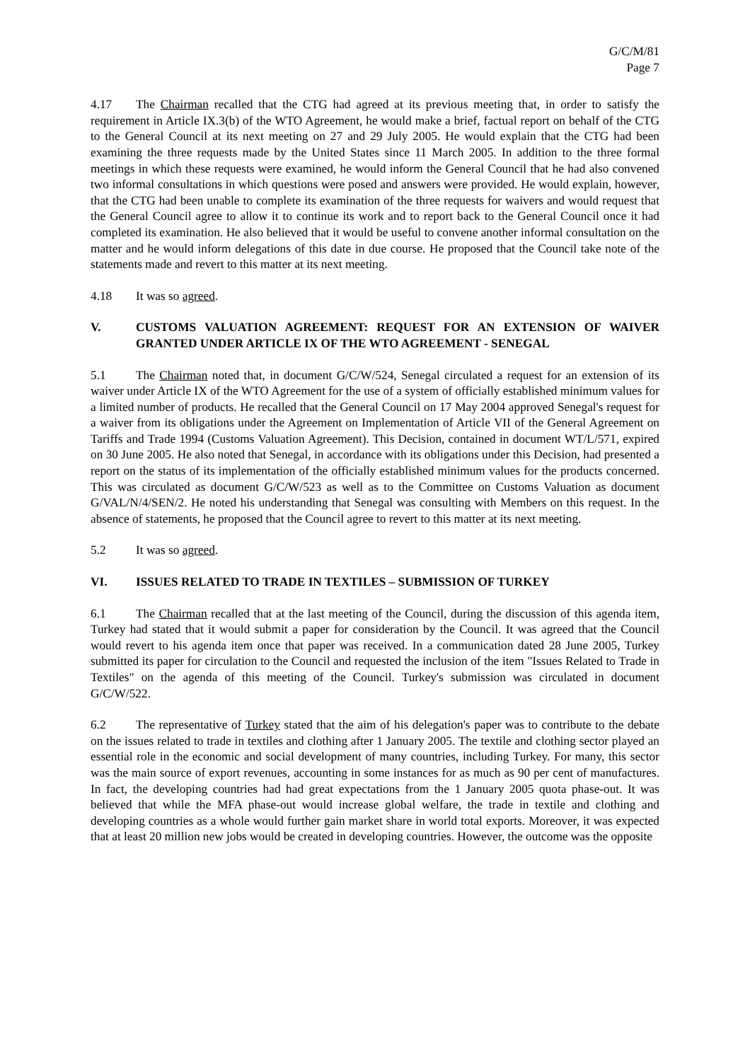G/C/M/81
Page 7
4.17 The Chairman recalled that the CTG had agreed at its previous meeting that, in order to satisfy the requirement in Article IX.3(b) of the WTO Agreement, he would make a brief, factual report on behalf of the CTG to the General Council at its next meeting on 27 and 29 July 2005. He would explain that the CTG had been examining the three requests made by the United States since 11 March 2005. In addition to the three formal meetings in which these requests were examined, he would inform the General Council that he had also convened two informal consultations in which questions were posed and answers were provided. He would explain, however, that the CTG had been unable to complete its examination of the three requests for waivers and would request that the General Council agree to allow it to continue its work and to report back to the General Council once it had completed its examination. He also believed that it would be useful to convene another informal consultation on the matter and he would inform delegations of this date in due course. He proposed that the Council take note of the statements made and revert to this matter at its next meeting.
4.18 It was so agreed.
V. CUSTOMS VALUATION AGREEMENT: REQUEST FOR AN EXTENSION OF WAIVER GRANTED UNDER ARTICLE IX OF THE WTO AGREEMENT - SENEGAL
5.1 The Chairman noted that, in document G/C/W/524, Senegal circulated a request for an extension of its waiver under Article IX of the WTO Agreement for the use of a system of officially established minimum values for a limited number of products. He recalled that the General Council on 17 May 2004 approved Senegal's request for a waiver from its obligations under the Agreement on Implementation of Article VII of the General Agreement on Tariffs and Trade 1994 (Customs Valuation Agreement). This Decision, contained in document WT/L/571, expired on 30 June 2005. He also noted that Senegal, in accordance with its obligations under this Decision, had presented a report on the status of its implementation of the officially established minimum values for the products concerned. This was circulated as document G/C/W/523 as well as to the Committee on Customs Valuation as document G/VAL/N/4/SEN/2. He noted his understanding that Senegal was consulting with Members on this request. In the absence of statements, he proposed that the Council agree to revert to this matter at its next meeting.
5.2 It was so agreed.
VI. ISSUES RELATED TO TRADE IN TEXTILES – SUBMISSION OF TURKEY
6.1 The Chairman recalled that at the last meeting of the Council, during the discussion of this agenda item, Turkey had stated that it would submit a paper for consideration by the Council. It was agreed that the Council would revert to his agenda item once that paper was received. In a communication dated 28 June 2005, Turkey submitted its paper for circulation to the Council and requested the inclusion of the item "Issues Related to Trade in Textiles" on the agenda of this meeting of the Council. Turkey's submission was circulated in document G/C/W/522.
6.2 The representative of Turkey stated that the aim of his delegation's paper was to contribute to the debate on the issues related to trade in textiles and clothing after 1 January 2005. The textile and clothing sector played an essential role in the economic and social development of many countries, including Turkey. For many, this sector was the main source of export revenues, accounting in some instances for as much as 90 per cent of manufactures. In fact, the developing countries had had great expectations from the 1 January 2005 quota phase-out. It was believed that while the MFA phase-out would increase global welfare, the trade in textile and clothing and developing countries as a whole would further gain market share in world total exports. Moreover, it was expected that at least 20 million new jobs would be created in developing countries. However, the outcome was the opposite